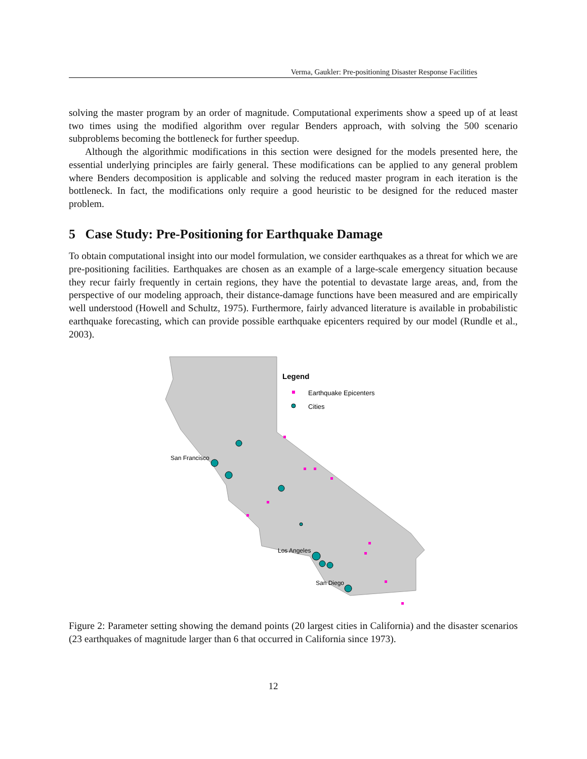Verma, Gaukler: Pre-positioning Disaster Response Facilities
solving the master program by an order of magnitude. Computational experiments show a speed up of at least two times using the modified algorithm over regular Benders approach, with solving the 500 scenario subproblems becoming the bottleneck for further speedup.
Although the algorithmic modifications in this section were designed for the models presented here, the essential underlying principles are fairly general. These modifications can be applied to any general problem where Benders decomposition is applicable and solving the reduced master program in each iteration is the bottleneck. In fact, the modifications only require a good heuristic to be designed for the reduced master problem.
5 Case Study: Pre-Positioning for Earthquake Damage
To obtain computational insight into our model formulation, we consider earthquakes as a threat for which we are pre-positioning facilities. Earthquakes are chosen as an example of a large-scale emergency situation because they recur fairly frequently in certain regions, they have the potential to devastate large areas, and, from the perspective of our modeling approach, their distance-damage functions have been measured and are empirically well understood (Howell and Schultz, 1975). Furthermore, fairly advanced literature is available in probabilistic earthquake forecasting, which can provide possible earthquake epicenters required by our model (Rundle et al., 2003).
Legend
Earthquake Epicenters
Cities
San Francisco
Los Angeles
San Diego
Figure 2: Parameter setting showing the demand points (20 largest cities in California) and the disaster scenarios (23 earthquakes of magnitude larger than 6 that occurred in California since 1973).
12